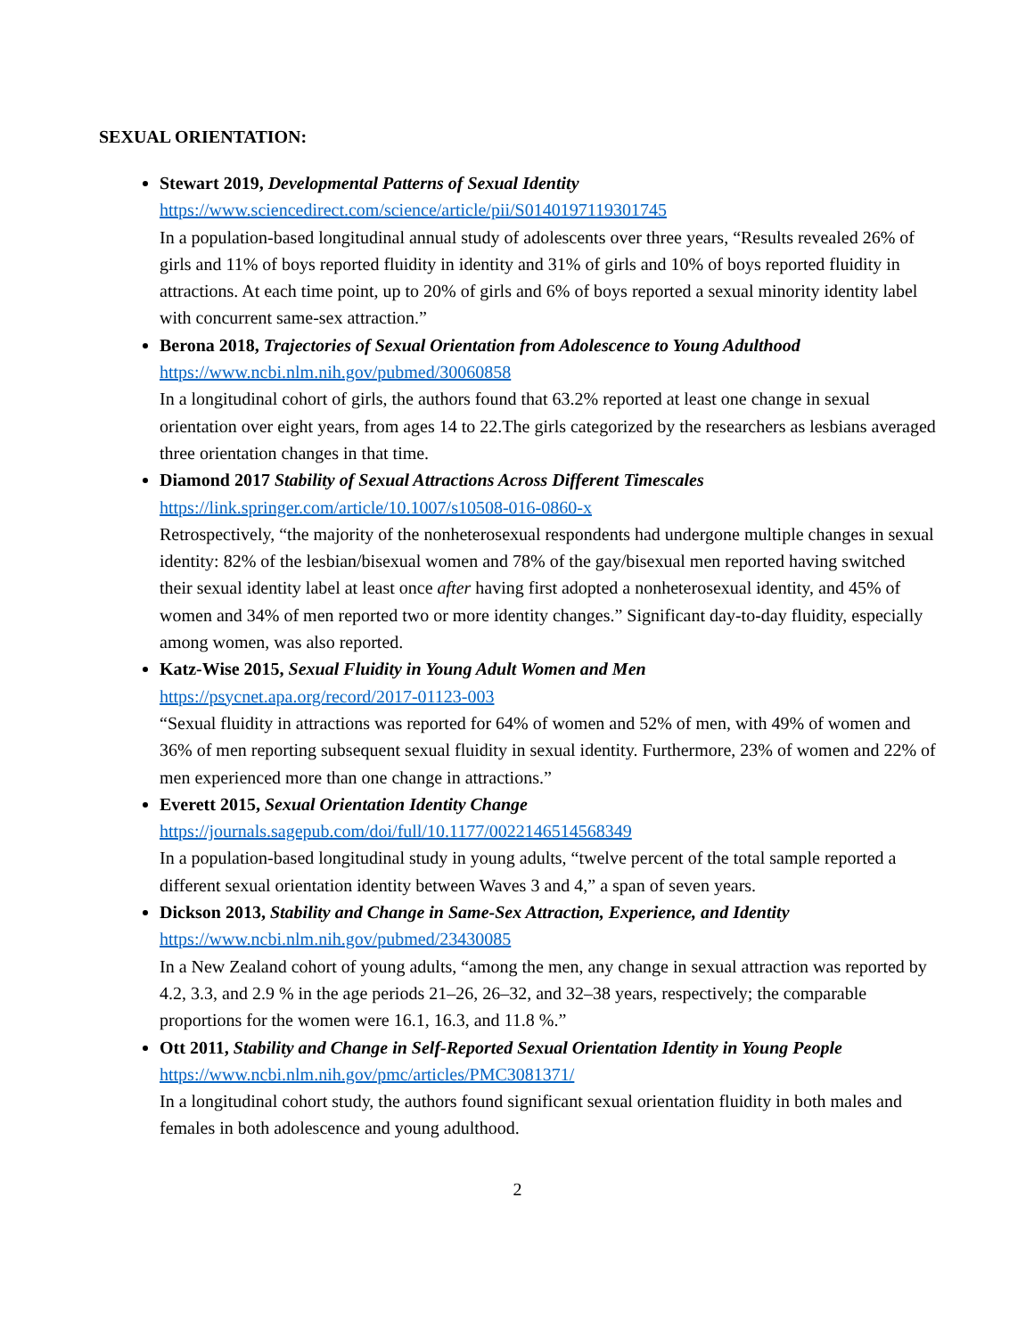SEXUAL ORIENTATION:
Stewart 2019, Developmental Patterns of Sexual Identity
https://www.sciencedirect.com/science/article/pii/S0140197119301745
In a population-based longitudinal annual study of adolescents over three years, “Results revealed 26% of girls and 11% of boys reported fluidity in identity and 31% of girls and 10% of boys reported fluidity in attractions. At each time point, up to 20% of girls and 6% of boys reported a sexual minority identity label with concurrent same-sex attraction.”
Berona 2018, Trajectories of Sexual Orientation from Adolescence to Young Adulthood
https://www.ncbi.nlm.nih.gov/pubmed/30060858
In a longitudinal cohort of girls, the authors found that 63.2% reported at least one change in sexual orientation over eight years, from ages 14 to 22.The girls categorized by the researchers as lesbians averaged three orientation changes in that time.
Diamond 2017 Stability of Sexual Attractions Across Different Timescales
https://link.springer.com/article/10.1007/s10508-016-0860-x
Retrospectively, “the majority of the nonheterosexual respondents had undergone multiple changes in sexual identity: 82% of the lesbian/bisexual women and 78% of the gay/bisexual men reported having switched their sexual identity label at least once after having first adopted a nonheterosexual identity, and 45% of women and 34% of men reported two or more identity changes.” Significant day-to-day fluidity, especially among women, was also reported.
Katz-Wise 2015, Sexual Fluidity in Young Adult Women and Men
https://psycnet.apa.org/record/2017-01123-003
“Sexual fluidity in attractions was reported for 64% of women and 52% of men, with 49% of women and 36% of men reporting subsequent sexual fluidity in sexual identity. Furthermore, 23% of women and 22% of men experienced more than one change in attractions.”
Everett 2015, Sexual Orientation Identity Change
https://journals.sagepub.com/doi/full/10.1177/0022146514568349
In a population-based longitudinal study in young adults, “twelve percent of the total sample reported a different sexual orientation identity between Waves 3 and 4,” a span of seven years.
Dickson 2013, Stability and Change in Same-Sex Attraction, Experience, and Identity
https://www.ncbi.nlm.nih.gov/pubmed/23430085
In a New Zealand cohort of young adults, “among the men, any change in sexual attraction was reported by 4.2, 3.3, and 2.9 % in the age periods 21–26, 26–32, and 32–38 years, respectively; the comparable proportions for the women were 16.1, 16.3, and 11.8 %.”
Ott 2011, Stability and Change in Self-Reported Sexual Orientation Identity in Young People
https://www.ncbi.nlm.nih.gov/pmc/articles/PMC3081371/
In a longitudinal cohort study, the authors found significant sexual orientation fluidity in both males and females in both adolescence and young adulthood.
2